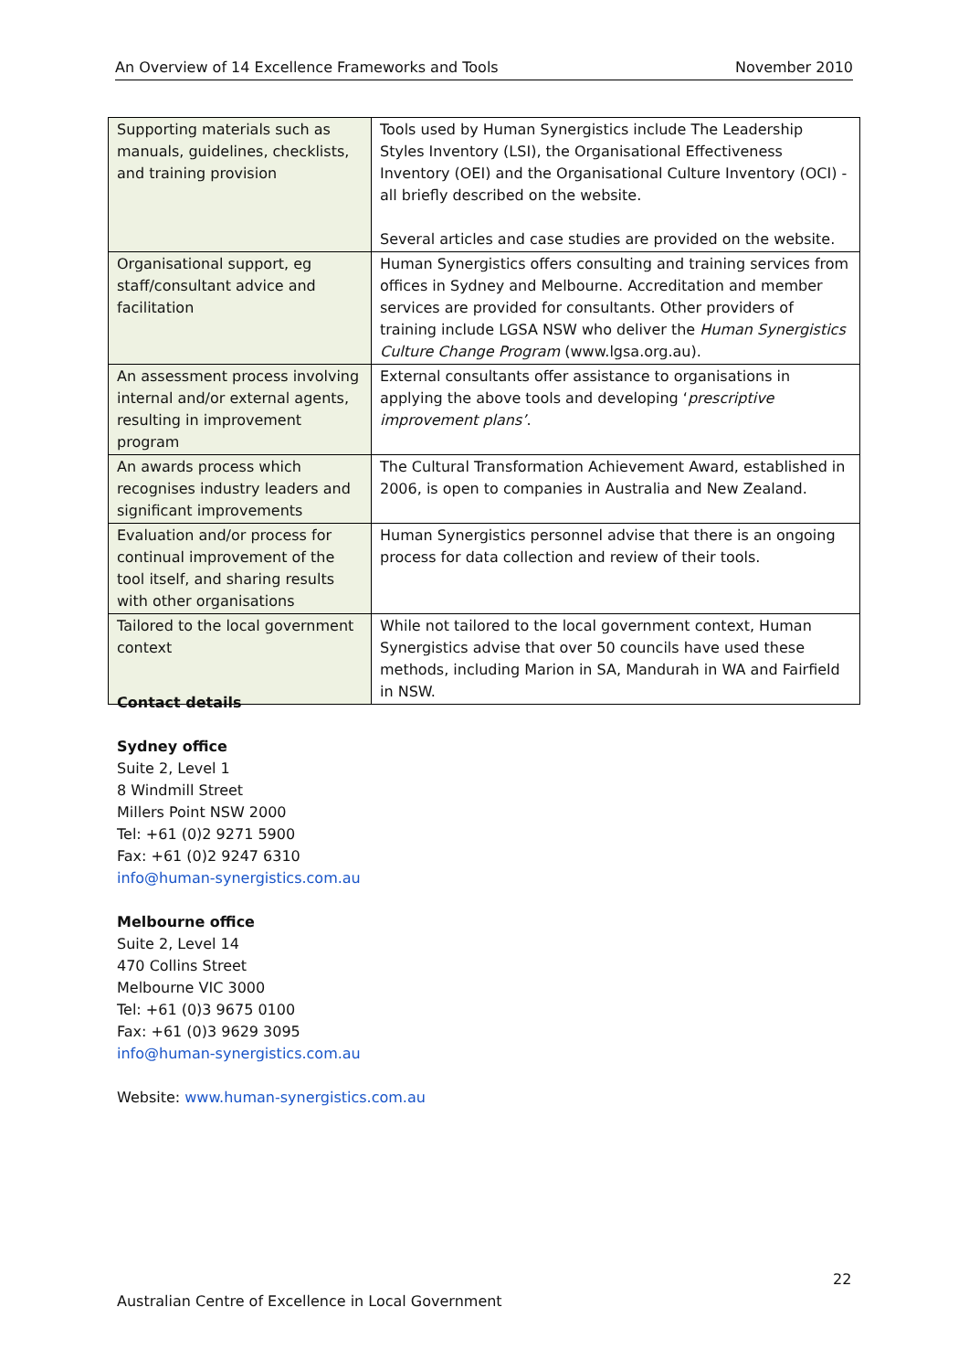An Overview of 14 Excellence Frameworks and Tools November 2010
| Supporting materials such as manuals, guidelines, checklists, and training provision | Tools used by Human Synergistics include The Leadership Styles Inventory (LSI), the Organisational Effectiveness Inventory (OEI) and the Organisational Culture Inventory (OCI) - all briefly described on the website. Several articles and case studies are provided on the website. |
| Organisational support, eg staff/consultant advice and facilitation | Human Synergistics offers consulting and training services from offices in Sydney and Melbourne. Accreditation and member services are provided for consultants. Other providers of training include LGSA NSW who deliver the Human Synergistics Culture Change Program (www.lgsa.org.au). |
| An assessment process involving internal and/or external agents, resulting in improvement program | External consultants offer assistance to organisations in applying the above tools and developing ‘ prescriptive improvement plans’ . |
| An awards process which recognises industry leaders and significant improvements | The Cultural Transformation Achievement Award, established in 2006, is open to companies in Australia and New Zealand. |
| Evaluation and/or process for continual improvement of the tool itself, and sharing results with other organisations | Human Synergistics personnel advise that there is an ongoing process for data collection and review of their tools. |
| Tailored to the local government context | While not tailored to the local government context, Human Synergistics advise that over 50 councils have used these methods, including Marion in SA, Mandurah in WA and Fairfield in NSW. |
Contact details
Sydney office
Suite 2, Level 1
8 Windmill Street
Millers Point NSW 2000
Tel: +61 (0)2 9271 5900
Fax: +61 (0)2 9247 6310
info@human-synergistics.com.au
Melbourne office
Suite 2, Level 14
470 Collins Street
Melbourne VIC 3000
Tel: +61 (0)3 9675 0100
Fax: +61 (0)3 9629 3095
info@human-synergistics.com.au
Website: www.human-synergistics.com.au
22
Australian Centre of Excellence in Local Government